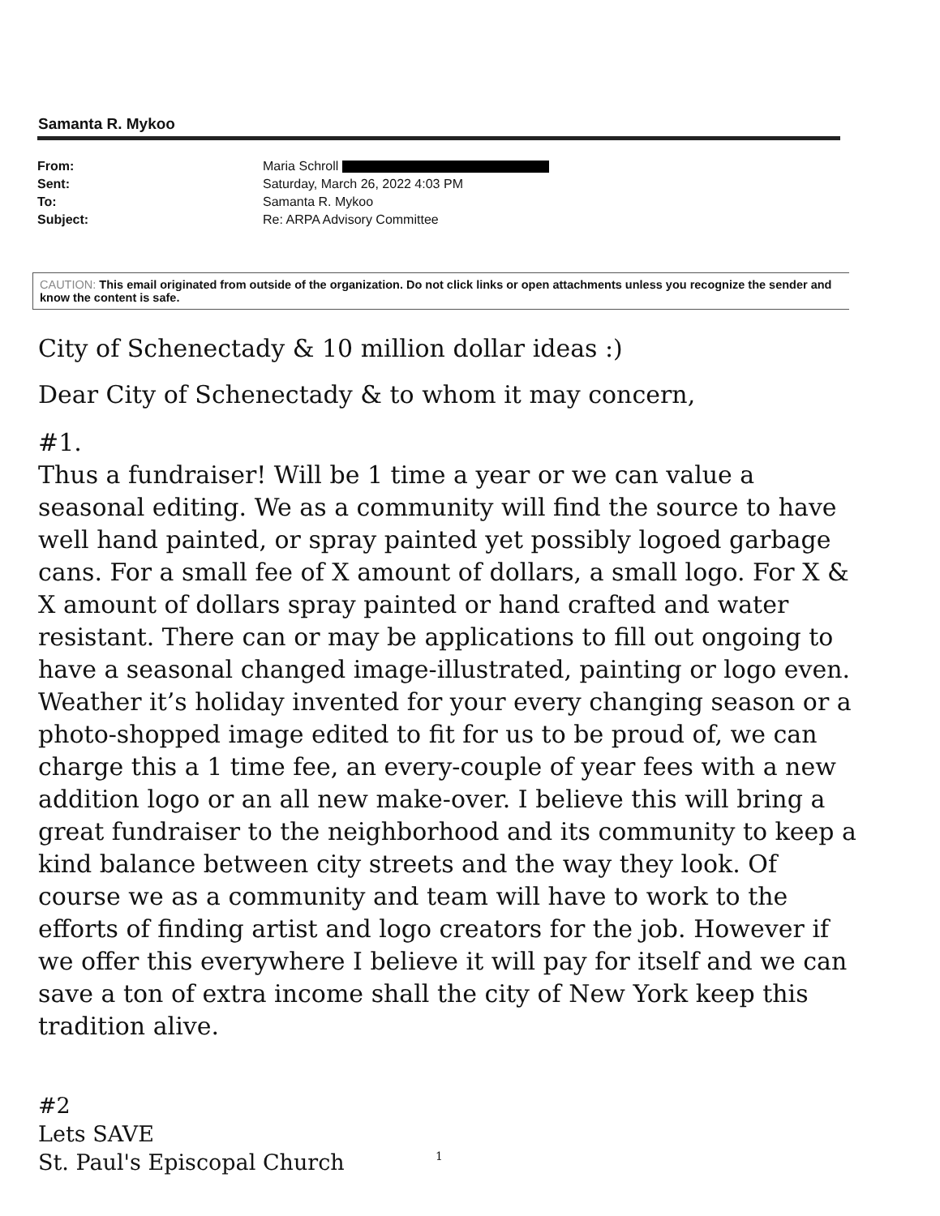Samanta R. Mykoo
| From: | Maria Schroll |
| Sent: | Saturday, March 26, 2022 4:03 PM |
| To: | Samanta R. Mykoo |
| Subject: | Re: ARPA Advisory Committee |
CAUTION: This email originated from outside of the organization. Do not click links or open attachments unless you recognize the sender and know the content is safe.
City of Schenectady & 10 million dollar ideas :)
Dear City of Schenectady & to whom it may concern,
#1.
Thus a fundraiser! Will be 1 time a year or we can value a seasonal editing. We as a community will find the source to have well hand painted, or spray painted yet possibly logoed garbage cans. For a small fee of X amount of dollars, a small logo. For X & X amount of dollars spray painted or hand crafted and water resistant. There can or may be applications to fill out ongoing to have a seasonal changed image-illustrated, painting or logo even. Weather it’s holiday invented for your every changing season or a photo-shopped image edited to fit for us to be proud of, we can charge this a 1 time fee, an every-couple of year fees with a new addition logo or an all new make-over. I believe this will bring a great fundraiser to the neighborhood and its community to keep a kind balance between city streets and the way they look. Of course we as a community and team will have to work to the efforts of finding artist and logo creators for the job. However if we offer this everywhere I believe it will pay for itself and we can save a ton of extra income shall the city of New York keep this tradition alive.
#2
Lets SAVE
St. Paul's Episcopal Church
1